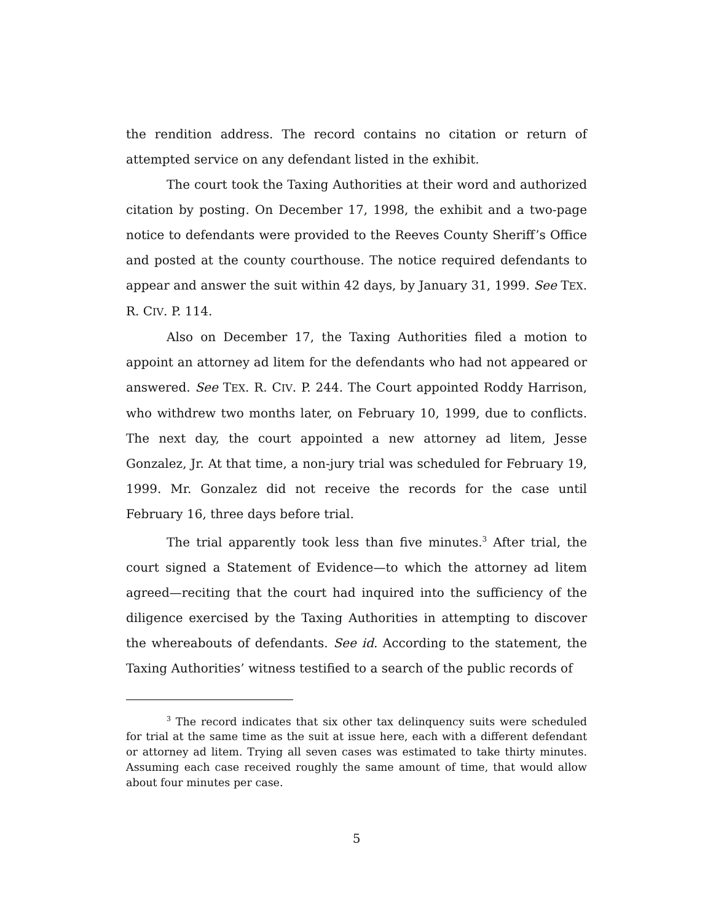the rendition address. The record contains no citation or return of attempted service on any defendant listed in the exhibit.
The court took the Taxing Authorities at their word and authorized citation by posting. On December 17, 1998, the exhibit and a two-page notice to defendants were provided to the Reeves County Sheriff’s Office and posted at the county courthouse. The notice required defendants to appear and answer the suit within 42 days, by January 31, 1999. See TEX. R. CIV. P. 114.
Also on December 17, the Taxing Authorities filed a motion to appoint an attorney ad litem for the defendants who had not appeared or answered. See TEX. R. CIV. P. 244. The Court appointed Roddy Harrison, who withdrew two months later, on February 10, 1999, due to conflicts. The next day, the court appointed a new attorney ad litem, Jesse Gonzalez, Jr. At that time, a non-jury trial was scheduled for February 19, 1999. Mr. Gonzalez did not receive the records for the case until February 16, three days before trial.
The trial apparently took less than five minutes.<sup>3</sup> After trial, the court signed a Statement of Evidence—to which the attorney ad litem agreed—reciting that the court had inquired into the sufficiency of the diligence exercised by the Taxing Authorities in attempting to discover the whereabouts of defendants. See id. According to the statement, the Taxing Authorities’ witness testified to a search of the public records of
<sup>3</sup> The record indicates that six other tax delinquency suits were scheduled for trial at the same time as the suit at issue here, each with a different defendant or attorney ad litem. Trying all seven cases was estimated to take thirty minutes. Assuming each case received roughly the same amount of time, that would allow about four minutes per case.
5